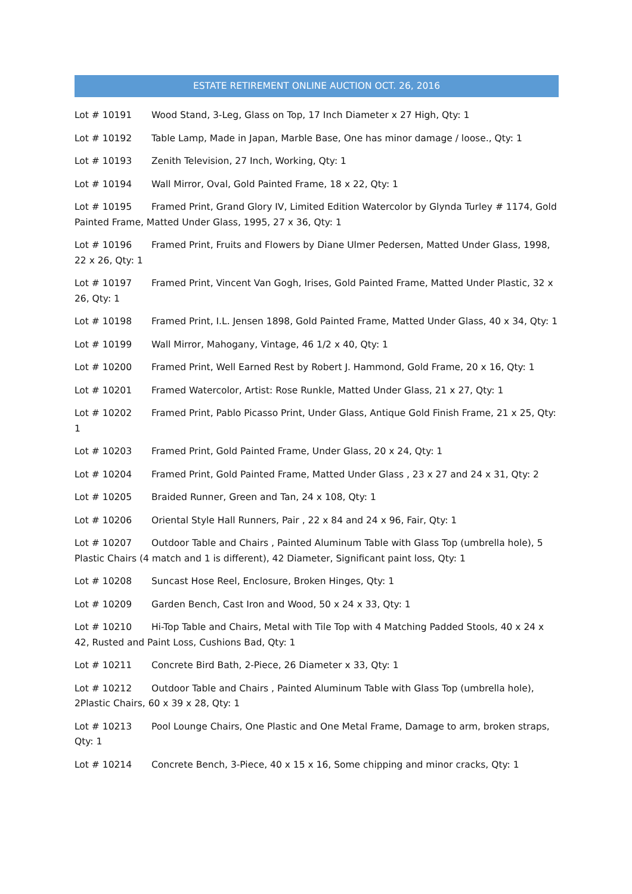ESTATE RETIREMENT ONLINE AUCTION OCT. 26, 2016
Lot # 10191 Wood Stand, 3-Leg, Glass on Top, 17 Inch Diameter x 27 High, Qty: 1
Lot # 10192 Table Lamp, Made in Japan, Marble Base, One has minor damage / loose., Qty: 1
Lot # 10193 Zenith Television, 27 Inch, Working, Qty: 1
Lot # 10194 Wall Mirror, Oval, Gold Painted Frame, 18 x 22, Qty: 1
Lot # 10195 Framed Print, Grand Glory IV, Limited Edition Watercolor by Glynda Turley # 1174, Gold Painted Frame, Matted Under Glass, 1995, 27 x 36, Qty: 1
Lot # 10196 Framed Print, Fruits and Flowers by Diane Ulmer Pedersen, Matted Under Glass, 1998, 22 x 26, Qty: 1
Lot # 10197 Framed Print, Vincent Van Gogh, Irises, Gold Painted Frame, Matted Under Plastic, 32 x 26, Qty: 1
Lot # 10198 Framed Print, I.L. Jensen 1898, Gold Painted Frame, Matted Under Glass, 40 x 34, Qty: 1
Lot # 10199 Wall Mirror, Mahogany, Vintage, 46 1/2 x 40, Qty: 1
Lot # 10200 Framed Print, Well Earned Rest by Robert J. Hammond, Gold Frame, 20 x 16, Qty: 1
Lot # 10201 Framed Watercolor, Artist: Rose Runkle, Matted Under Glass, 21 x 27, Qty: 1
Lot # 10202 Framed Print, Pablo Picasso Print, Under Glass, Antique Gold Finish Frame, 21 x 25, Qty: 1
Lot # 10203 Framed Print, Gold Painted Frame, Under Glass, 20 x 24, Qty: 1
Lot # 10204 Framed Print, Gold Painted Frame, Matted Under Glass , 23 x 27 and 24 x 31, Qty: 2
Lot # 10205 Braided Runner, Green and Tan, 24 x 108, Qty: 1
Lot # 10206 Oriental Style Hall Runners, Pair , 22 x 84 and 24 x 96, Fair, Qty: 1
Lot # 10207 Outdoor Table and Chairs , Painted Aluminum Table with Glass Top (umbrella hole), 5 Plastic Chairs (4 match and 1 is different), 42 Diameter, Significant paint loss, Qty: 1
Lot # 10208 Suncast Hose Reel, Enclosure, Broken Hinges, Qty: 1
Lot # 10209 Garden Bench, Cast Iron and Wood, 50 x 24 x 33, Qty: 1
Lot # 10210 Hi-Top Table and Chairs, Metal with Tile Top with 4 Matching Padded Stools, 40 x 24 x 42, Rusted and Paint Loss, Cushions Bad, Qty: 1
Lot # 10211 Concrete Bird Bath, 2-Piece, 26 Diameter x 33, Qty: 1
Lot # 10212 Outdoor Table and Chairs , Painted Aluminum Table with Glass Top (umbrella hole), 2Plastic Chairs, 60 x 39 x 28, Qty: 1
Lot # 10213 Pool Lounge Chairs, One Plastic and One Metal Frame, Damage to arm, broken straps, Qty: 1
Lot # 10214 Concrete Bench, 3-Piece, 40 x 15 x 16, Some chipping and minor cracks, Qty: 1